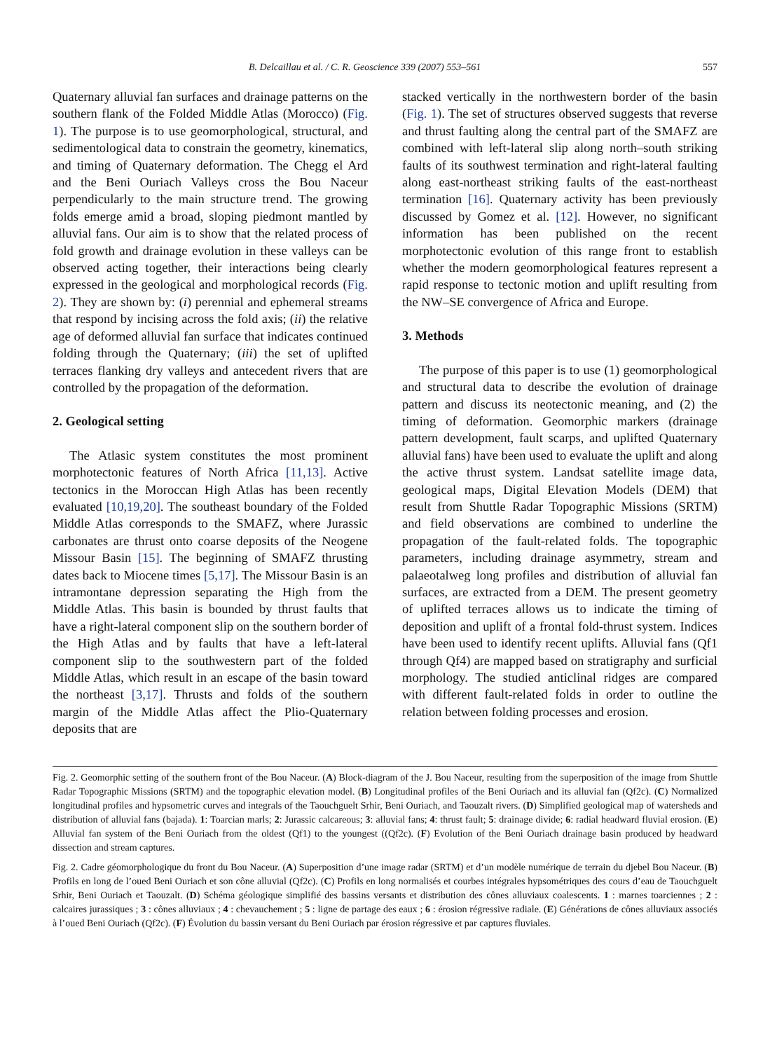B. Delcaillau et al. / C. R. Geoscience 339 (2007) 553–561 557
Quaternary alluvial fan surfaces and drainage patterns on the southern flank of the Folded Middle Atlas (Morocco) (Fig. 1). The purpose is to use geomorphological, structural, and sedimentological data to constrain the geometry, kinematics, and timing of Quaternary deformation. The Chegg el Ard and the Beni Ouriach Valleys cross the Bou Naceur perpendicularly to the main structure trend. The growing folds emerge amid a broad, sloping piedmont mantled by alluvial fans. Our aim is to show that the related process of fold growth and drainage evolution in these valleys can be observed acting together, their interactions being clearly expressed in the geological and morphological records (Fig. 2). They are shown by: (i) perennial and ephemeral streams that respond by incising across the fold axis; (ii) the relative age of deformed alluvial fan surface that indicates continued folding through the Quaternary; (iii) the set of uplifted terraces flanking dry valleys and antecedent rivers that are controlled by the propagation of the deformation.
2. Geological setting
The Atlasic system constitutes the most prominent morphotectonic features of North Africa [11,13]. Active tectonics in the Moroccan High Atlas has been recently evaluated [10,19,20]. The southeast boundary of the Folded Middle Atlas corresponds to the SMAFZ, where Jurassic carbonates are thrust onto coarse deposits of the Neogene Missour Basin [15]. The beginning of SMAFZ thrusting dates back to Miocene times [5,17]. The Missour Basin is an intramontane depression separating the High from the Middle Atlas. This basin is bounded by thrust faults that have a right-lateral component slip on the southern border of the High Atlas and by faults that have a left-lateral component slip to the southwestern part of the folded Middle Atlas, which result in an escape of the basin toward the northeast [3,17]. Thrusts and folds of the southern margin of the Middle Atlas affect the Plio-Quaternary deposits that are
stacked vertically in the northwestern border of the basin (Fig. 1). The set of structures observed suggests that reverse and thrust faulting along the central part of the SMAFZ are combined with left-lateral slip along north–south striking faults of its southwest termination and right-lateral faulting along east-northeast striking faults of the east-northeast termination [16]. Quaternary activity has been previously discussed by Gomez et al. [12]. However, no significant information has been published on the recent morphotectonic evolution of this range front to establish whether the modern geomorphological features represent a rapid response to tectonic motion and uplift resulting from the NW–SE convergence of Africa and Europe.
3. Methods
The purpose of this paper is to use (1) geomorphological and structural data to describe the evolution of drainage pattern and discuss its neotectonic meaning, and (2) the timing of deformation. Geomorphic markers (drainage pattern development, fault scarps, and uplifted Quaternary alluvial fans) have been used to evaluate the uplift and along the active thrust system. Landsat satellite image data, geological maps, Digital Elevation Models (DEM) that result from Shuttle Radar Topographic Missions (SRTM) and field observations are combined to underline the propagation of the fault-related folds. The topographic parameters, including drainage asymmetry, stream and palaeotalweg long profiles and distribution of alluvial fan surfaces, are extracted from a DEM. The present geometry of uplifted terraces allows us to indicate the timing of deposition and uplift of a frontal fold-thrust system. Indices have been used to identify recent uplifts. Alluvial fans (Qf1 through Qf4) are mapped based on stratigraphy and surficial morphology. The studied anticlinal ridges are compared with different fault-related folds in order to outline the relation between folding processes and erosion.
Fig. 2. Geomorphic setting of the southern front of the Bou Naceur. (A) Block-diagram of the J. Bou Naceur, resulting from the superposition of the image from Shuttle Radar Topographic Missions (SRTM) and the topographic elevation model. (B) Longitudinal profiles of the Beni Ouriach and its alluvial fan (Qf2c). (C) Normalized longitudinal profiles and hypsometric curves and integrals of the Taouchguelt Srhir, Beni Ouriach, and Taouzalt rivers. (D) Simplified geological map of watersheds and distribution of alluvial fans (bajada). 1: Toarcian marls; 2: Jurassic calcareous; 3: alluvial fans; 4: thrust fault; 5: drainage divide; 6: radial headward fluvial erosion. (E) Alluvial fan system of the Beni Ouriach from the oldest (Qf1) to the youngest ((Qf2c). (F) Evolution of the Beni Ouriach drainage basin produced by headward dissection and stream captures.
Fig. 2. Cadre géomorphologique du front du Bou Naceur. (A) Superposition d’une image radar (SRTM) et d’un modèle numérique de terrain du djebel Bou Naceur. (B) Profils en long de l’oued Beni Ouriach et son cône alluvial (Qf2c). (C) Profils en long normalisés et courbes intégrales hypsométriques des cours d’eau de Taouchguelt Srhir, Beni Ouriach et Taouzalt. (D) Schéma géologique simplifié des bassins versants et distribution des cônes alluviaux coalescents. 1 : marnes toarciennes ; 2 : calcaires jurassiques ; 3 : cônes alluviaux ; 4 : chevauchement ; 5 : ligne de partage des eaux ; 6 : érosion régressive radiale. (E) Générations de cônes alluviaux associés à l’oued Beni Ouriach (Qf2c). (F) Évolution du bassin versant du Beni Ouriach par érosion régressive et par captures fluviales.